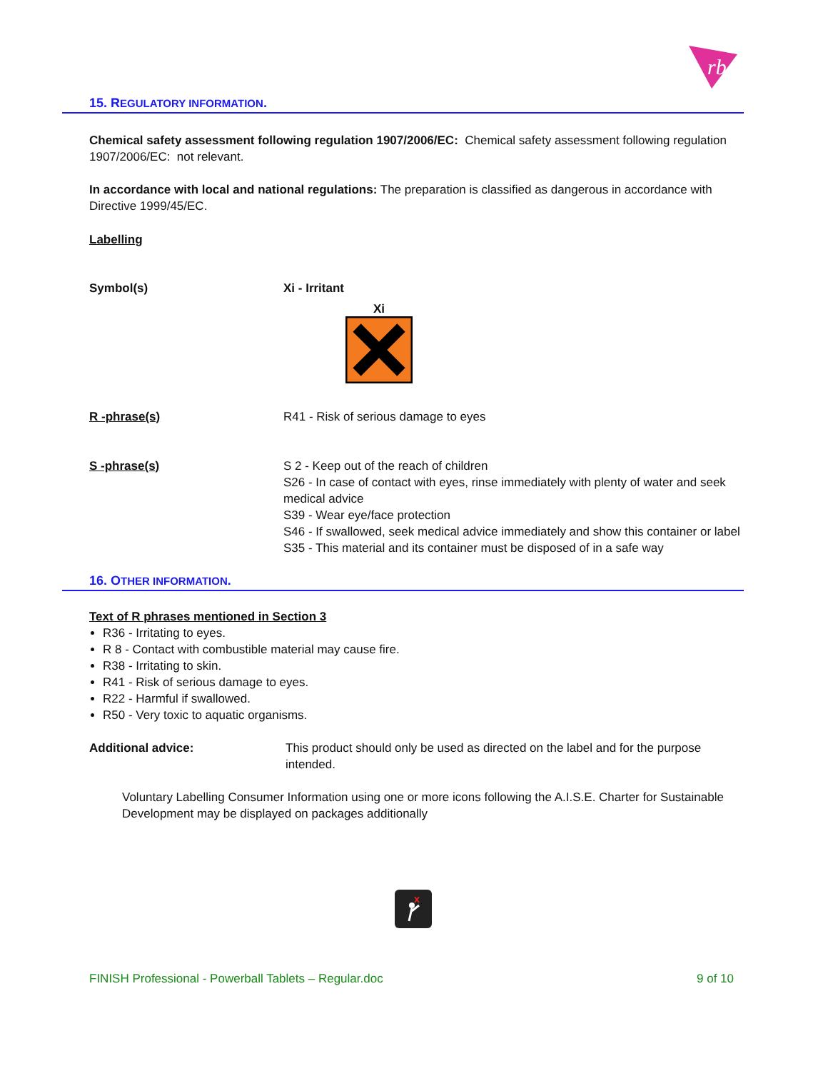rb
15. REGULATORY INFORMATION.
Chemical safety assessment following regulation 1907/2006/EC: Chemical safety assessment following regulation 1907/2006/EC: not relevant.
In accordance with local and national regulations: The preparation is classified as dangerous in accordance with Directive 1999/45/EC.
Labelling
Symbol(s) Xi - Irritant
Xi
R -phrase(s) R41 - Risk of serious damage to eyes
S -phrase(s) S 2 - Keep out of the reach of children
S26 - In case of contact with eyes, rinse immediately with plenty of water and seek medical advice
S39 - Wear eye/face protection
S46 - If swallowed, seek medical advice immediately and show this container or label
S35 - This material and its container must be disposed of in a safe way
16. OTHER INFORMATION.
Text of R phrases mentioned in Section 3
R36 - Irritating to eyes.
R 8 - Contact with combustible material may cause fire.
R38 - Irritating to skin.
R41 - Risk of serious damage to eyes.
R22 - Harmful if swallowed.
R50 - Very toxic to aquatic organisms.
Additional advice: This product should only be used as directed on the label and for the purpose intended.
Voluntary Labelling Consumer Information using one or more icons following the A.I.S.E. Charter for Sustainable Development may be displayed on packages additionally
FINISH Professional - Powerball Tablets – Regular.doc 9 of 10